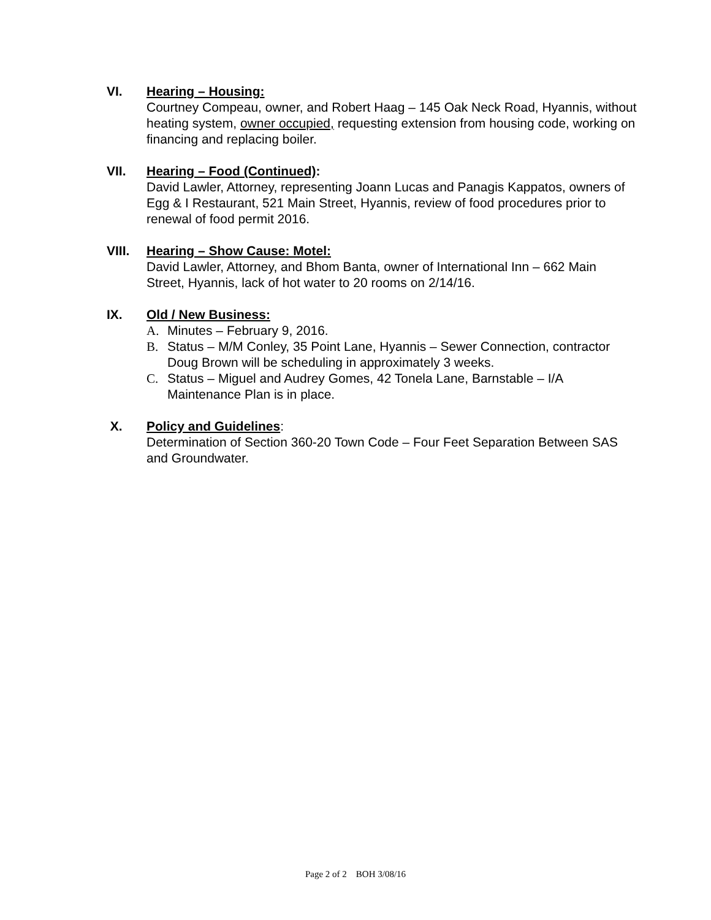VI. Hearing – Housing:
Courtney Compeau, owner, and Robert Haag – 145 Oak Neck Road, Hyannis, without heating system, owner occupied, requesting extension from housing code, working on financing and replacing boiler.
VII. Hearing – Food (Continued):
David Lawler, Attorney, representing Joann Lucas and Panagis Kappatos, owners of Egg & I Restaurant, 521 Main Street, Hyannis, review of food procedures prior to renewal of food permit 2016.
VIII. Hearing – Show Cause: Motel:
David Lawler, Attorney, and Bhom Banta, owner of International Inn – 662 Main Street, Hyannis, lack of hot water to 20 rooms on 2/14/16.
IX. Old / New Business:
A. Minutes – February 9, 2016.
B. Status – M/M Conley, 35 Point Lane, Hyannis – Sewer Connection, contractor Doug Brown will be scheduling in approximately 3 weeks.
C. Status – Miguel and Audrey Gomes, 42 Tonela Lane, Barnstable – I/A Maintenance Plan is in place.
X. Policy and Guidelines:
Determination of Section 360-20 Town Code – Four Feet Separation Between SAS and Groundwater.
Page 2 of 2 BOH 3/08/16